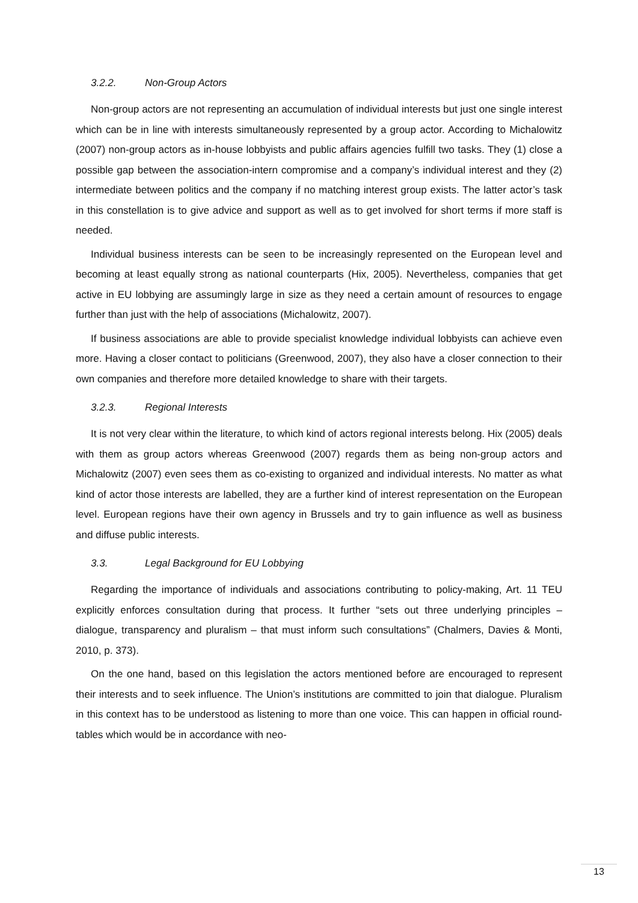3.2.2. Non-Group Actors
Non-group actors are not representing an accumulation of individual interests but just one single interest which can be in line with interests simultaneously represented by a group actor. According to Michalowitz (2007) non-group actors as in-house lobbyists and public affairs agencies fulfill two tasks. They (1) close a possible gap between the association-intern compromise and a company’s individual interest and they (2) intermediate between politics and the company if no matching interest group exists. The latter actor’s task in this constellation is to give advice and support as well as to get involved for short terms if more staff is needed.
Individual business interests can be seen to be increasingly represented on the European level and becoming at least equally strong as national counterparts (Hix, 2005). Nevertheless, companies that get active in EU lobbying are assumingly large in size as they need a certain amount of resources to engage further than just with the help of associations (Michalowitz, 2007).
If business associations are able to provide specialist knowledge individual lobbyists can achieve even more. Having a closer contact to politicians (Greenwood, 2007), they also have a closer connection to their own companies and therefore more detailed knowledge to share with their targets.
3.2.3. Regional Interests
It is not very clear within the literature, to which kind of actors regional interests belong. Hix (2005) deals with them as group actors whereas Greenwood (2007) regards them as being non-group actors and Michalowitz (2007) even sees them as co-existing to organized and individual interests. No matter as what kind of actor those interests are labelled, they are a further kind of interest representation on the European level. European regions have their own agency in Brussels and try to gain influence as well as business and diffuse public interests.
3.3. Legal Background for EU Lobbying
Regarding the importance of individuals and associations contributing to policy-making, Art. 11 TEU explicitly enforces consultation during that process. It further “sets out three underlying principles – dialogue, transparency and pluralism – that must inform such consultations” (Chalmers, Davies & Monti, 2010, p. 373).
On the one hand, based on this legislation the actors mentioned before are encouraged to represent their interests and to seek influence. The Union’s institutions are committed to join that dialogue. Pluralism in this context has to be understood as listening to more than one voice. This can happen in official round-tables which would be in accordance with neo-
13